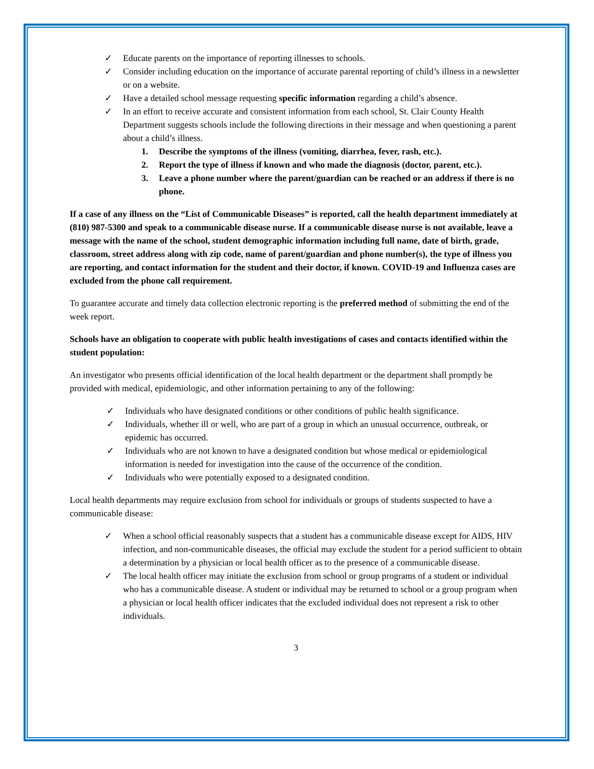✓ Educate parents on the importance of reporting illnesses to schools.
✓ Consider including education on the importance of accurate parental reporting of child’s illness in a newsletter or on a website.
✓ Have a detailed school message requesting specific information regarding a child’s absence.
✓ In an effort to receive accurate and consistent information from each school, St. Clair County Health Department suggests schools include the following directions in their message and when questioning a parent about a child’s illness.
1. Describe the symptoms of the illness (vomiting, diarrhea, fever, rash, etc.).
2. Report the type of illness if known and who made the diagnosis (doctor, parent, etc.).
3. Leave a phone number where the parent/guardian can be reached or an address if there is no phone.
If a case of any illness on the “List of Communicable Diseases” is reported, call the health department immediately at (810) 987-5300 and speak to a communicable disease nurse. If a communicable disease nurse is not available, leave a message with the name of the school, student demographic information including full name, date of birth, grade, classroom, street address along with zip code, name of parent/guardian and phone number(s), the type of illness you are reporting, and contact information for the student and their doctor, if known. COVID-19 and Influenza cases are excluded from the phone call requirement.
To guarantee accurate and timely data collection electronic reporting is the preferred method of submitting the end of the week report.
Schools have an obligation to cooperate with public health investigations of cases and contacts identified within the student population:
An investigator who presents official identification of the local health department or the department shall promptly be provided with medical, epidemiologic, and other information pertaining to any of the following:
✓ Individuals who have designated conditions or other conditions of public health significance.
✓ Individuals, whether ill or well, who are part of a group in which an unusual occurrence, outbreak, or epidemic has occurred.
✓ Individuals who are not known to have a designated condition but whose medical or epidemiological information is needed for investigation into the cause of the occurrence of the condition.
✓ Individuals who were potentially exposed to a designated condition.
Local health departments may require exclusion from school for individuals or groups of students suspected to have a communicable disease:
✓ When a school official reasonably suspects that a student has a communicable disease except for AIDS, HIV infection, and non-communicable diseases, the official may exclude the student for a period sufficient to obtain a determination by a physician or local health officer as to the presence of a communicable disease.
✓ The local health officer may initiate the exclusion from school or group programs of a student or individual who has a communicable disease. A student or individual may be returned to school or a group program when a physician or local health officer indicates that the excluded individual does not represent a risk to other individuals.
3